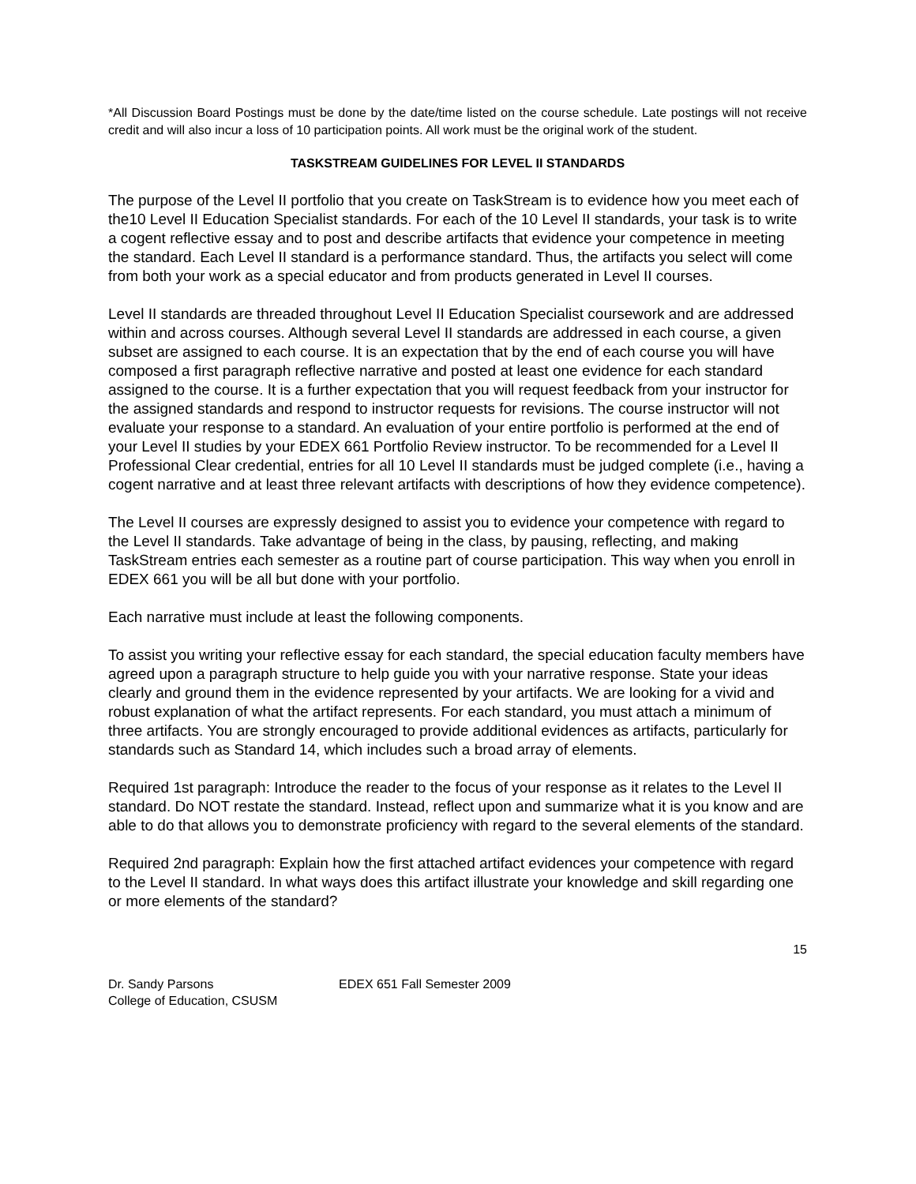*All Discussion Board Postings must be done by the date/time listed on the course schedule. Late postings will not receive credit and will also incur a loss of 10 participation points. All work must be the original work of the student.
TASKSTREAM GUIDELINES FOR LEVEL II STANDARDS
The purpose of the Level II portfolio that you create on TaskStream is to evidence how you meet each of the10 Level II Education Specialist standards. For each of the 10 Level II standards, your task is to write a cogent reflective essay and to post and describe artifacts that evidence your competence in meeting the standard. Each Level II standard is a performance standard. Thus, the artifacts you select will come from both your work as a special educator and from products generated in Level II courses.
Level II standards are threaded throughout Level II Education Specialist coursework and are addressed within and across courses. Although several Level II standards are addressed in each course, a given subset are assigned to each course. It is an expectation that by the end of each course you will have composed a first paragraph reflective narrative and posted at least one evidence for each standard assigned to the course. It is a further expectation that you will request feedback from your instructor for the assigned standards and respond to instructor requests for revisions. The course instructor will not evaluate your response to a standard. An evaluation of your entire portfolio is performed at the end of your Level II studies by your EDEX 661 Portfolio Review instructor. To be recommended for a Level II Professional Clear credential, entries for all 10 Level II standards must be judged complete (i.e., having a cogent narrative and at least three relevant artifacts with descriptions of how they evidence competence).
The Level II courses are expressly designed to assist you to evidence your competence with regard to the Level II standards. Take advantage of being in the class, by pausing, reflecting, and making TaskStream entries each semester as a routine part of course participation. This way when you enroll in EDEX 661 you will be all but done with your portfolio.
Each narrative must include at least the following components.
To assist you writing your reflective essay for each standard, the special education faculty members have agreed upon a paragraph structure to help guide you with your narrative response. State your ideas clearly and ground them in the evidence represented by your artifacts. We are looking for a vivid and robust explanation of what the artifact represents. For each standard, you must attach a minimum of three artifacts. You are strongly encouraged to provide additional evidences as artifacts, particularly for standards such as Standard 14, which includes such a broad array of elements.
Required 1st paragraph: Introduce the reader to the focus of your response as it relates to the Level II standard. Do NOT restate the standard. Instead, reflect upon and summarize what it is you know and are able to do that allows you to demonstrate proficiency with regard to the several elements of the standard.
Required 2nd paragraph: Explain how the first attached artifact evidences your competence with regard to the Level II standard. In what ways does this artifact illustrate your knowledge and skill regarding one or more elements of the standard?
15
Dr. Sandy Parsons
College of Education, CSUSM
EDEX 651 Fall Semester 2009